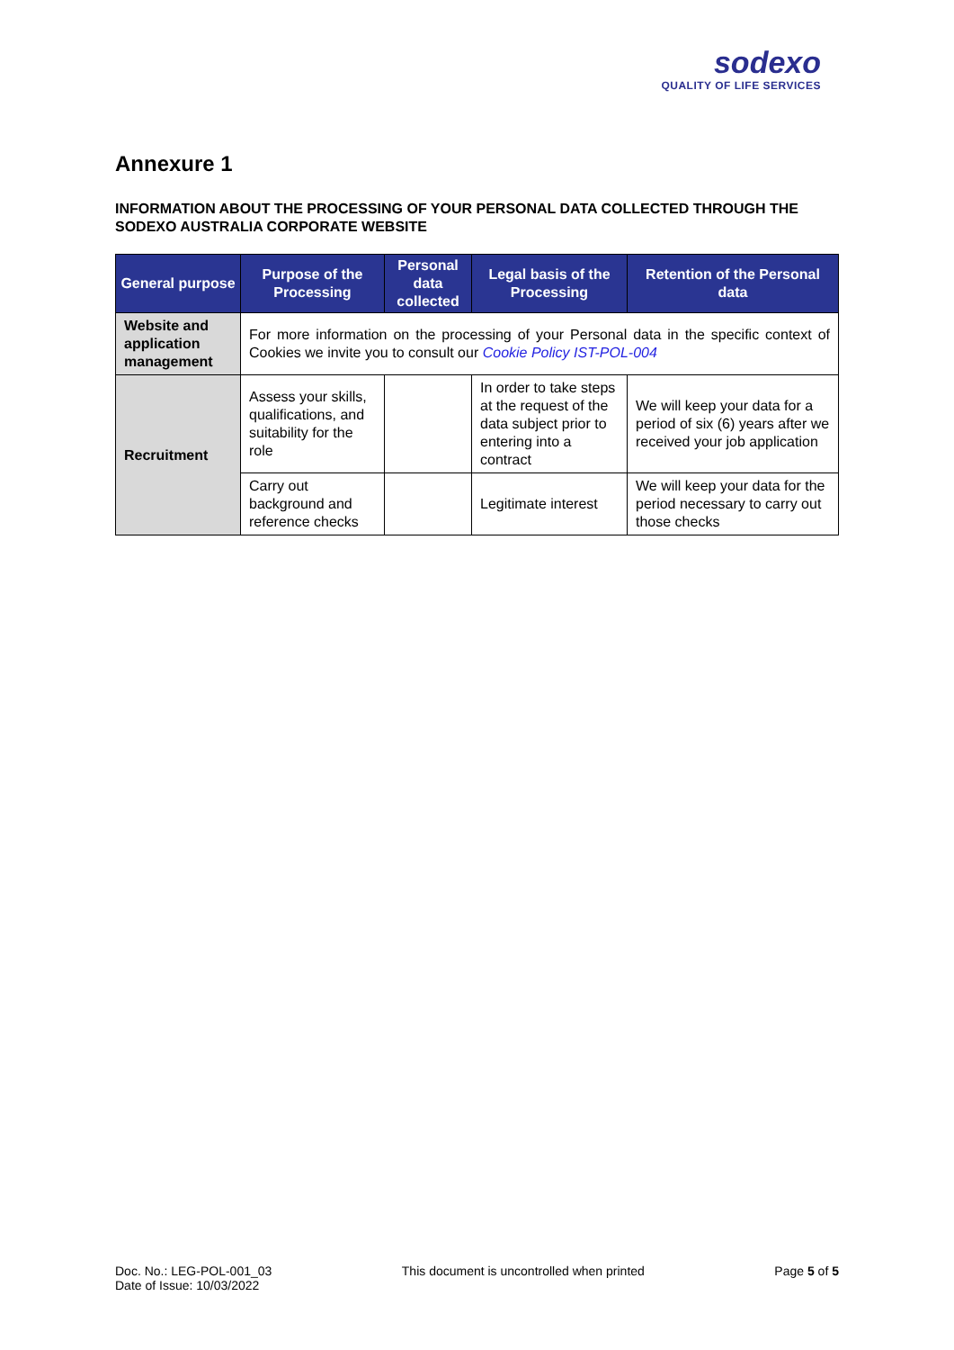sodexo
QUALITY OF LIFE SERVICES
Annexure 1
INFORMATION ABOUT THE PROCESSING OF YOUR PERSONAL DATA COLLECTED THROUGH THE SODEXO AUSTRALIA CORPORATE WEBSITE
| General purpose | Purpose of the Processing | Personal data collected | Legal basis of the Processing | Retention of the Personal data |
| --- | --- | --- | --- | --- |
| Website and application management | For more information on the processing of your Personal data in the specific context of Cookies we invite you to consult our Cookie Policy IST-POL-004 | | | |
| Recruitment | Assess your skills, qualifications, and suitability for the role | | In order to take steps at the request of the data subject prior to entering into a contract | We will keep your data for a period of six (6) years after we received your job application |
| | Carry out background and reference checks | | Legitimate interest | We will keep your data for the period necessary to carry out those checks |
Doc. No.: LEG-POL-001_03
Date of Issue: 10/03/2022
This document is uncontrolled when printed
Page 5 of 5